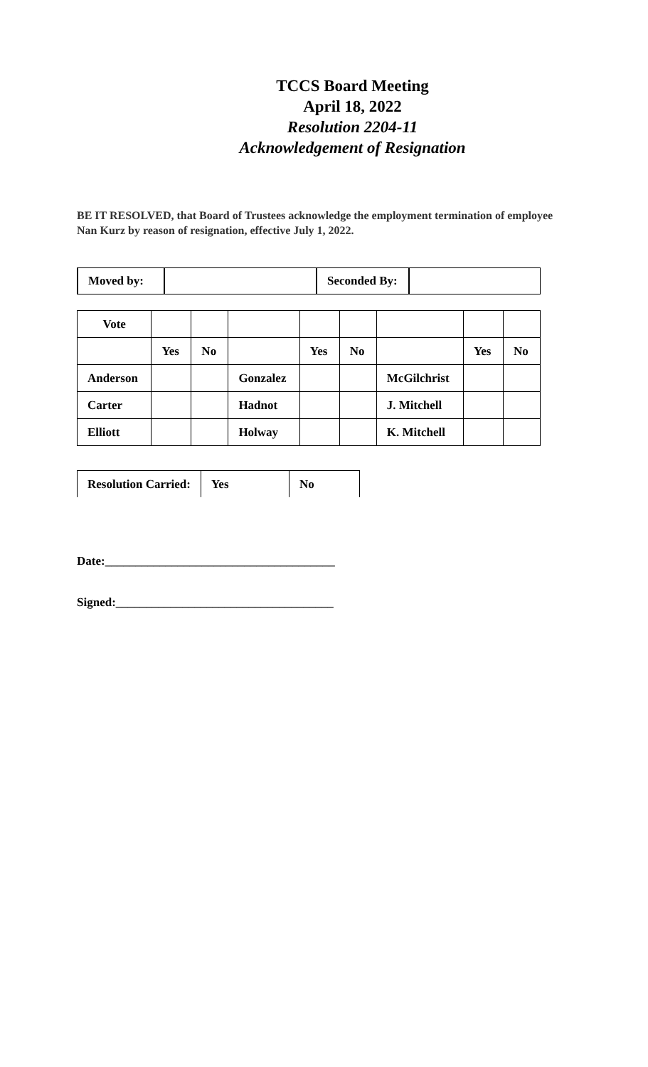TCCS Board Meeting
April 18, 2022
Resolution 2204-11
Acknowledgement of Resignation
BE IT RESOLVED, that Board of Trustees acknowledge the employment termination of employee Nan Kurz by reason of resignation, effective July 1, 2022.
| Moved by: | | Seconded By: | |
| Vote | | | | | | | | |
| | Yes | No | | Yes | No | | Yes | No |
| Anderson | | | Gonzalez | | | McGilchrist | | |
| Carter | | | Hadnot | | | J. Mitchell | | |
| Elliott | | | Holway | | | K. Mitchell | | |
| Resolution Carried: | Yes | No |
Date:______________________________________
Signed:____________________________________